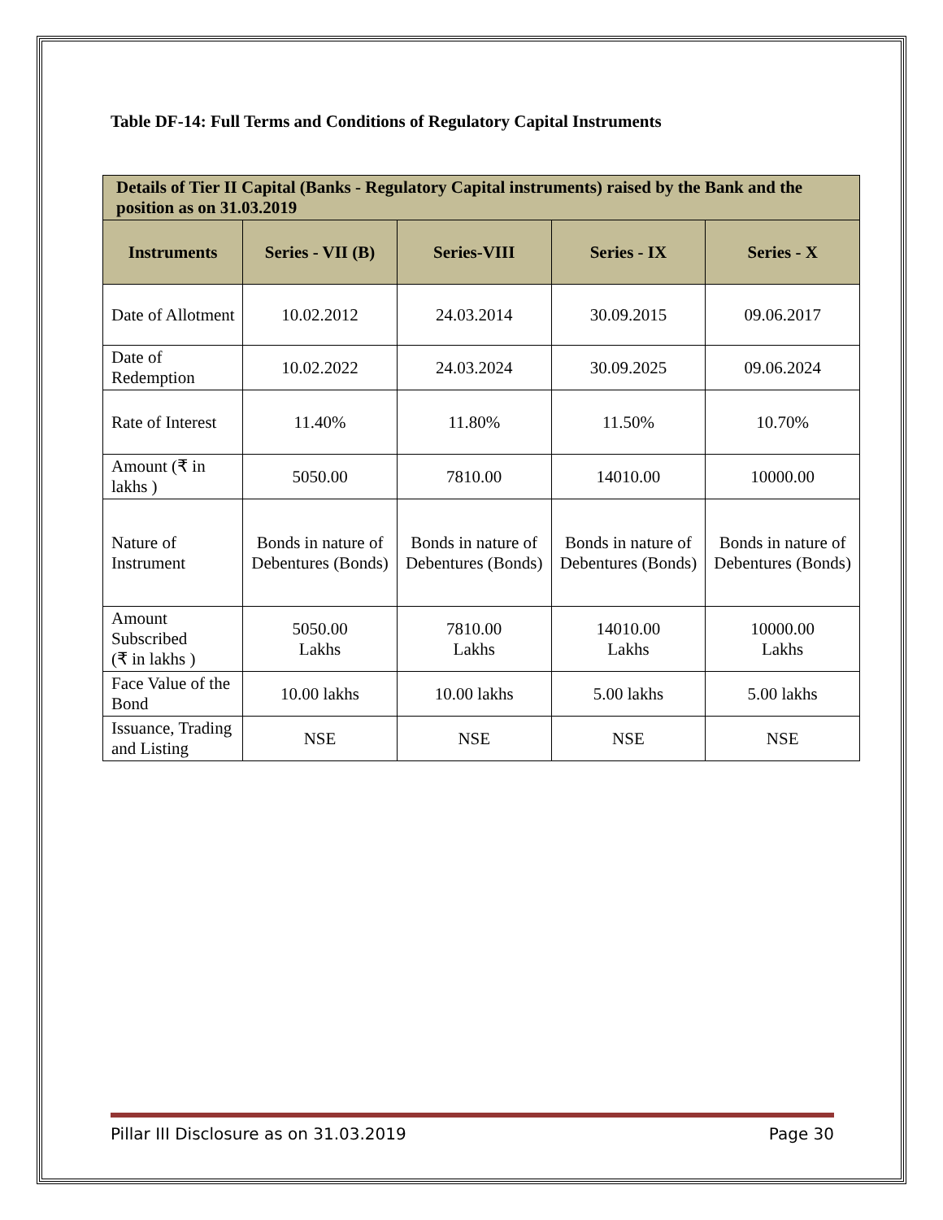Table DF-14: Full Terms and Conditions of Regulatory Capital Instruments
| Details of Tier II Capital (Banks - Regulatory Capital instruments) raised by the Bank and the position as on 31.03.2019 | | | | |
| --- | --- | --- | --- | --- |
| Instruments | Series - VII (B) | Series-VIII | Series - IX | Series - X |
| Date of Allotment | 10.02.2012 | 24.03.2014 | 30.09.2015 | 09.06.2017 |
| Date of Redemption | 10.02.2022 | 24.03.2024 | 30.09.2025 | 09.06.2024 |
| Rate of Interest | 11.40% | 11.80% | 11.50% | 10.70% |
| Amount (₹ in lakhs ) | 5050.00 | 7810.00 | 14010.00 | 10000.00 |
| Nature of Instrument | Bonds in nature of Debentures (Bonds) | Bonds in nature of Debentures (Bonds) | Bonds in nature of Debentures (Bonds) | Bonds in nature of Debentures (Bonds) |
| Amount Subscribed (₹ in lakhs ) | 5050.00 Lakhs | 7810.00 Lakhs | 14010.00 Lakhs | 10000.00 Lakhs |
| Face Value of the Bond | 10.00 lakhs | 10.00 lakhs | 5.00 lakhs | 5.00 lakhs |
| Issuance, Trading and Listing | NSE | NSE | NSE | NSE |
Pillar III Disclosure as on 31.03.2019 Page 30